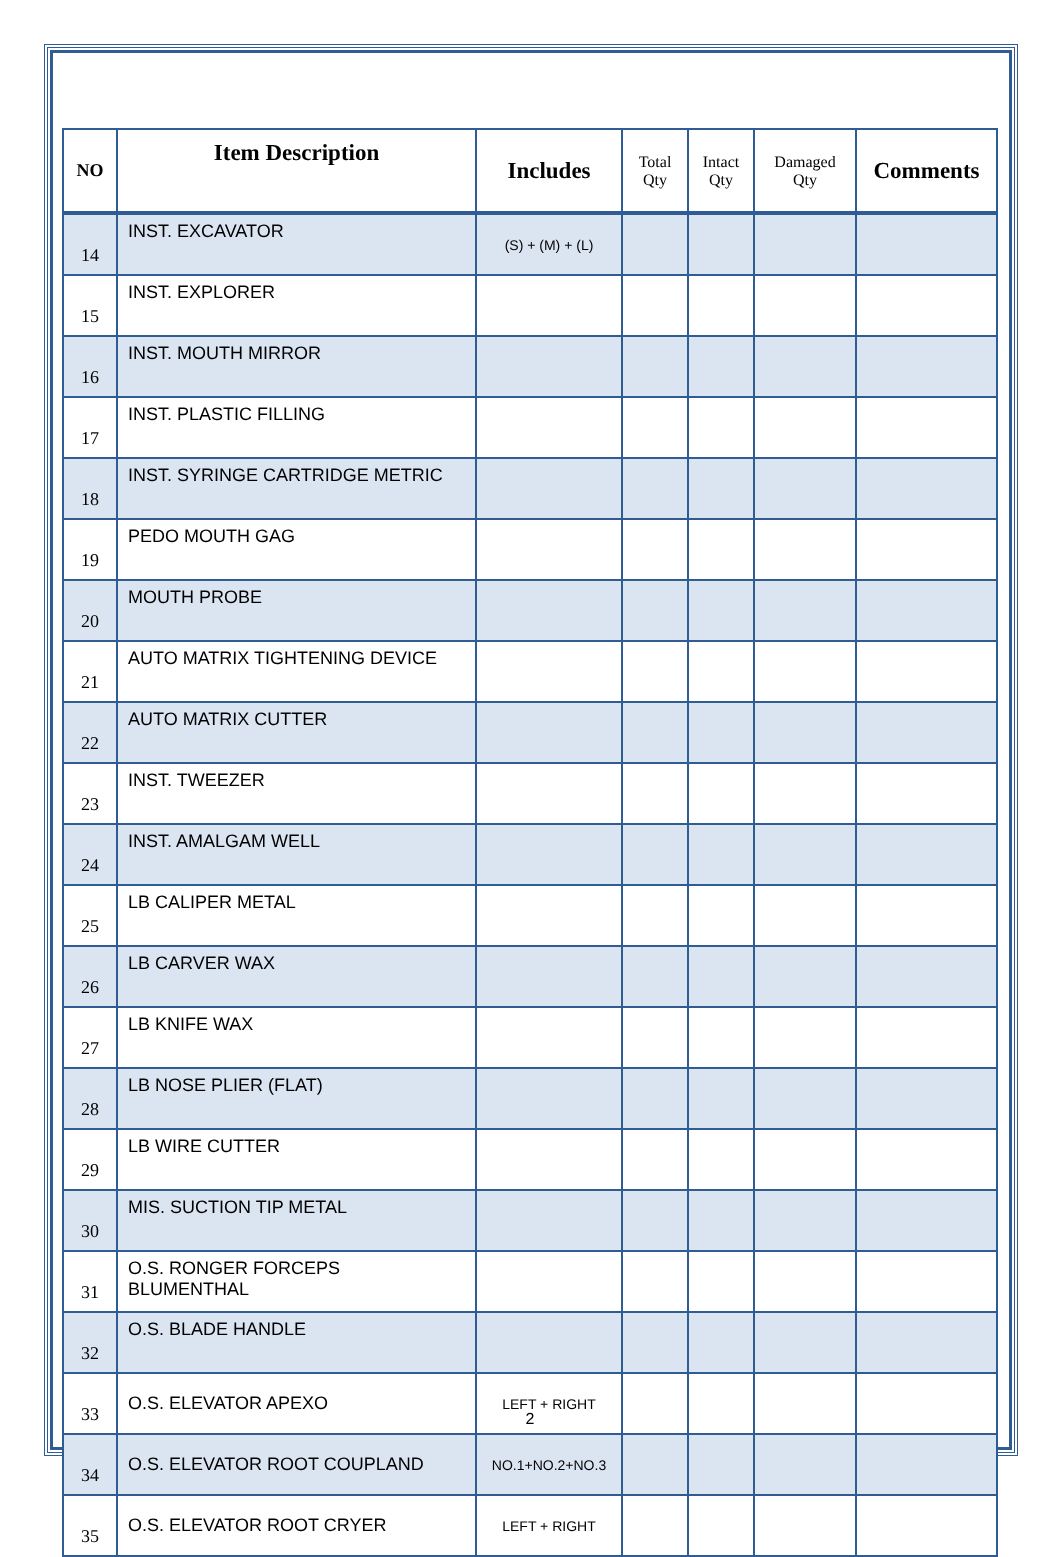| NO | Item Description | Includes | Total Qty | Intact Qty | Damaged Qty | Comments |
| --- | --- | --- | --- | --- | --- | --- |
| 14 | INST. EXCAVATOR | (S) + (M) + (L) | | | | |
| 15 | INST. EXPLORER | | | | | |
| 16 | INST. MOUTH MIRROR | | | | | |
| 17 | INST. PLASTIC FILLING | | | | | |
| 18 | INST. SYRINGE CARTRIDGE METRIC | | | | | |
| 19 | PEDO MOUTH GAG | | | | | |
| 20 | MOUTH PROBE | | | | | |
| 21 | AUTO MATRIX TIGHTENING DEVICE | | | | | |
| 22 | AUTO MATRIX CUTTER | | | | | |
| 23 | INST. TWEEZER | | | | | |
| 24 | INST. AMALGAM WELL | | | | | |
| 25 | LB CALIPER METAL | | | | | |
| 26 | LB CARVER WAX | | | | | |
| 27 | LB KNIFE WAX | | | | | |
| 28 | LB NOSE PLIER (FLAT) | | | | | |
| 29 | LB WIRE CUTTER | | | | | |
| 30 | MIS. SUCTION TIP METAL | | | | | |
| 31 | O.S. RONGER FORCEPS BLUMENTHAL | | | | | |
| 32 | O.S. BLADE HANDLE | | | | | |
| 33 | O.S. ELEVATOR APEXO | LEFT + RIGHT | | | | |
| 34 | O.S. ELEVATOR ROOT COUPLAND | NO.1+NO.2+NO.3 | | | | |
| 35 | O.S. ELEVATOR ROOT CRYER | LEFT + RIGHT | | | | |
2